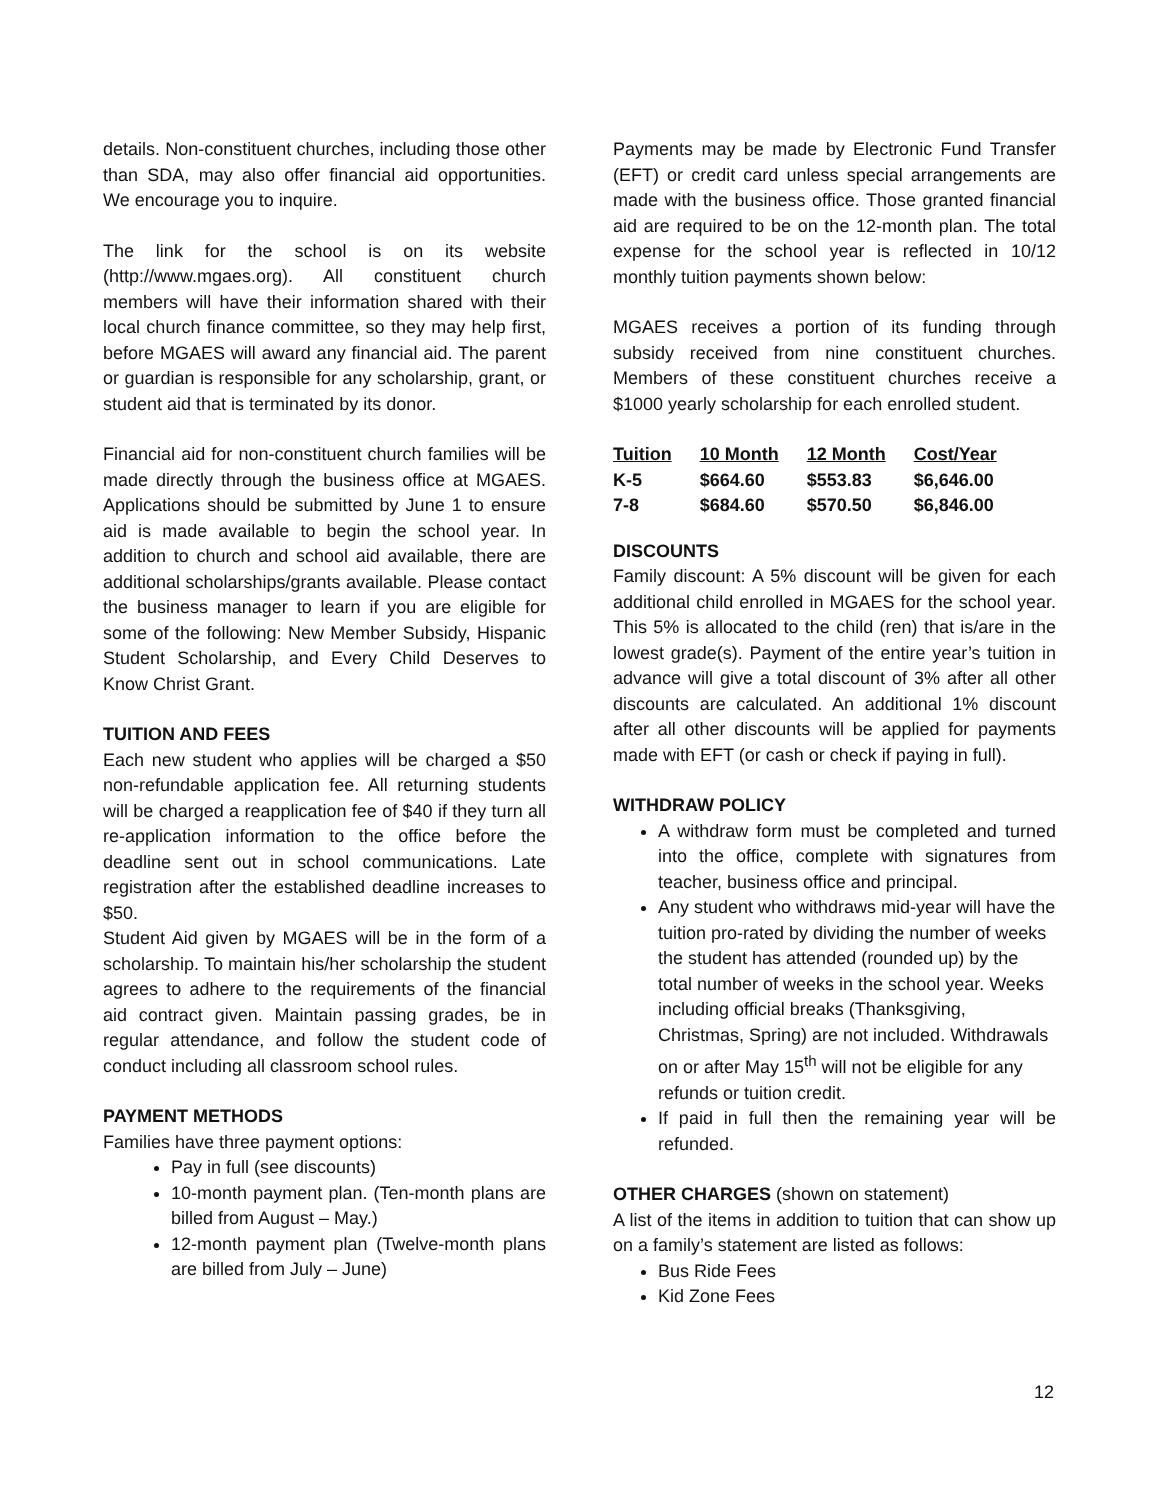details. Non-constituent churches, including those other than SDA, may also offer financial aid opportunities. We encourage you to inquire.
The link for the school is on its website (http://www.mgaes.org). All constituent church members will have their information shared with their local church finance committee, so they may help first, before MGAES will award any financial aid. The parent or guardian is responsible for any scholarship, grant, or student aid that is terminated by its donor.
Financial aid for non-constituent church families will be made directly through the business office at MGAES. Applications should be submitted by June 1 to ensure aid is made available to begin the school year. In addition to church and school aid available, there are additional scholarships/grants available. Please contact the business manager to learn if you are eligible for some of the following: New Member Subsidy, Hispanic Student Scholarship, and Every Child Deserves to Know Christ Grant.
TUITION AND FEES
Each new student who applies will be charged a $50 non-refundable application fee. All returning students will be charged a reapplication fee of $40 if they turn all re-application information to the office before the deadline sent out in school communications. Late registration after the established deadline increases to $50.
Student Aid given by MGAES will be in the form of a scholarship. To maintain his/her scholarship the student agrees to adhere to the requirements of the financial aid contract given. Maintain passing grades, be in regular attendance, and follow the student code of conduct including all classroom school rules.
PAYMENT METHODS
Families have three payment options:
Pay in full (see discounts)
10-month payment plan. (Ten-month plans are billed from August – May.)
12-month payment plan (Twelve-month plans are billed from July – June)
Payments may be made by Electronic Fund Transfer (EFT) or credit card unless special arrangements are made with the business office. Those granted financial aid are required to be on the 12-month plan. The total expense for the school year is reflected in 10/12 monthly tuition payments shown below:
MGAES receives a portion of its funding through subsidy received from nine constituent churches. Members of these constituent churches receive a $1000 yearly scholarship for each enrolled student.
| Tuition | 10 Month | 12 Month | Cost/Year |
| --- | --- | --- | --- |
| K-5 | $664.60 | $553.83 | $6,646.00 |
| 7-8 | $684.60 | $570.50 | $6,846.00 |
DISCOUNTS
Family discount: A 5% discount will be given for each additional child enrolled in MGAES for the school year. This 5% is allocated to the child (ren) that is/are in the lowest grade(s). Payment of the entire year’s tuition in advance will give a total discount of 3% after all other discounts are calculated. An additional 1% discount after all other discounts will be applied for payments made with EFT (or cash or check if paying in full).
WITHDRAW POLICY
A withdraw form must be completed and turned into the office, complete with signatures from teacher, business office and principal.
Any student who withdraws mid-year will have the tuition pro-rated by dividing the number of weeks the student has attended (rounded up) by the total number of weeks in the school year. Weeks including official breaks (Thanksgiving, Christmas, Spring) are not included. Withdrawals on or after May 15<sup>th</sup> will not be eligible for any refunds or tuition credit.
If paid in full then the remaining year will be refunded.
OTHER CHARGES (shown on statement)
A list of the items in addition to tuition that can show up on a family’s statement are listed as follows:
Bus Ride Fees
Kid Zone Fees
12